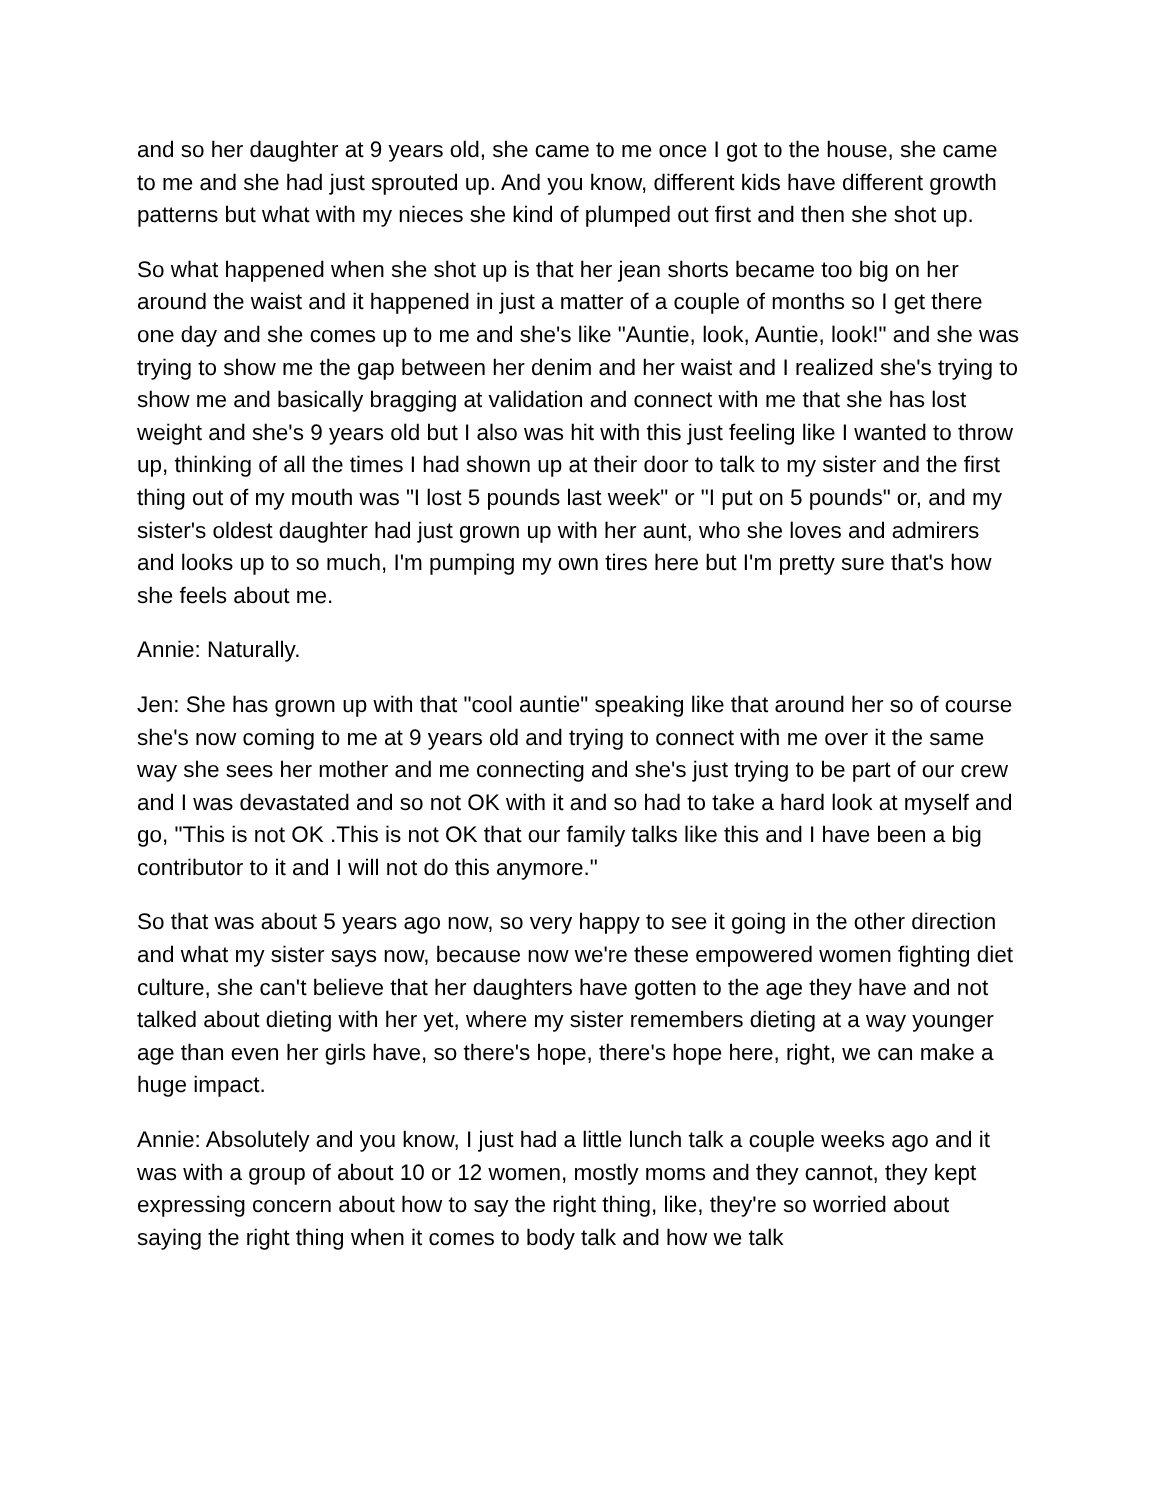and so her daughter at 9 years old, she came to me once I got to the house, she came to me and she had just sprouted up. And you know, different kids have different growth patterns but what with my nieces she kind of plumped out first and then she shot up.
So what happened when she shot up is that her jean shorts became too big on her around the waist and it happened in just a matter of a couple of months so I get there one day and she comes up to me and she's like "Auntie, look, Auntie, look!" and she was trying to show me the gap between her denim and her waist and I realized she's trying to show me and basically bragging at validation and connect with me that she has lost weight and she's 9 years old but I also was hit with this just feeling like I wanted to throw up, thinking of all the times I had shown up at their door to talk to my sister and the first thing out of my mouth was "I lost 5 pounds last week" or "I put on 5 pounds" or, and my sister's oldest daughter had just grown up with her aunt, who she loves and admirers and looks up to so much, I'm pumping my own tires here but I'm pretty sure that's how she feels about me.
Annie: Naturally.
Jen: She has grown up with that "cool auntie" speaking like that around her so of course she's now coming to me at 9 years old and trying to connect with me over it the same way she sees her mother and me connecting and she's just trying to be part of our crew and I was devastated and so not OK with it and so had to take a hard look at myself and go, "This is not OK .This is not OK that our family talks like this and I have been a big contributor to it and I will not do this anymore."
So that was about 5 years ago now, so very happy to see it going in the other direction and what my sister says now, because now we're these empowered women fighting diet culture, she can't believe that her daughters have gotten to the age they have and not talked about dieting with her yet, where my sister remembers dieting at a way younger age than even her girls have, so there's hope, there's hope here, right, we can make a huge impact.
Annie: Absolutely and you know, I just had a little lunch talk a couple weeks ago and it was with a group of about 10 or 12 women, mostly moms and they cannot, they kept expressing concern about how to say the right thing, like, they're so worried about saying the right thing when it comes to body talk and how we talk